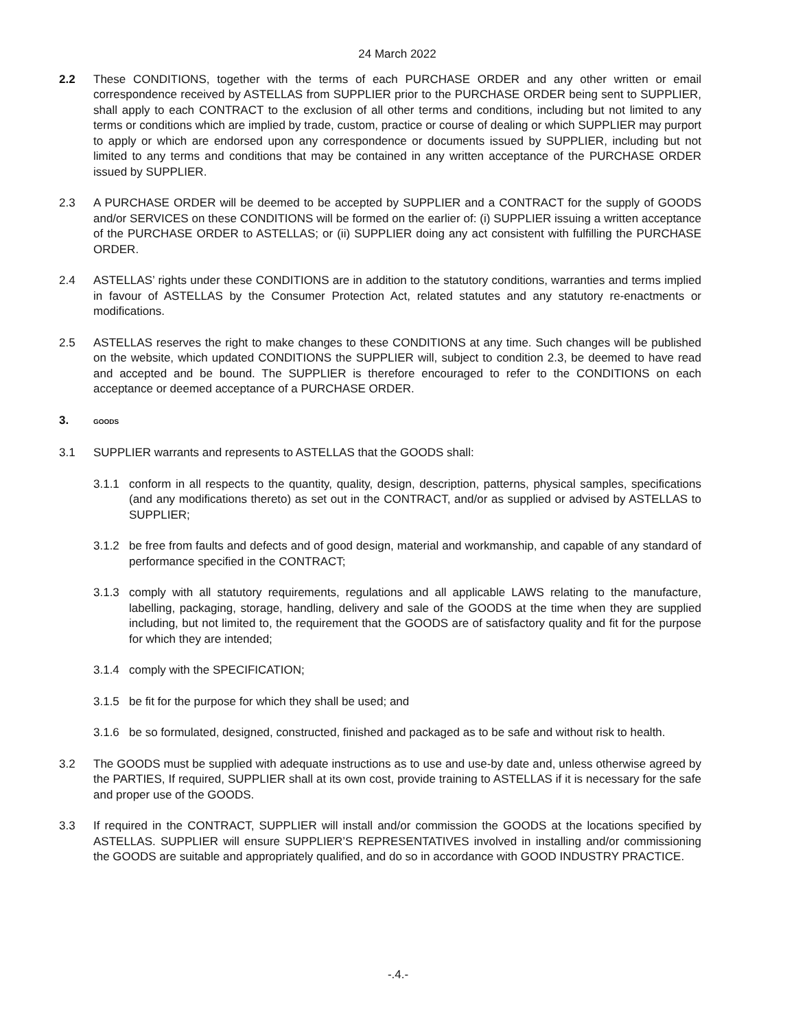24 March 2022
2.2 These CONDITIONS, together with the terms of each PURCHASE ORDER and any other written or email correspondence received by ASTELLAS from SUPPLIER prior to the PURCHASE ORDER being sent to SUPPLIER, shall apply to each CONTRACT to the exclusion of all other terms and conditions, including but not limited to any terms or conditions which are implied by trade, custom, practice or course of dealing or which SUPPLIER may purport to apply or which are endorsed upon any correspondence or documents issued by SUPPLIER, including but not limited to any terms and conditions that may be contained in any written acceptance of the PURCHASE ORDER issued by SUPPLIER.
2.3 A PURCHASE ORDER will be deemed to be accepted by SUPPLIER and a CONTRACT for the supply of GOODS and/or SERVICES on these CONDITIONS will be formed on the earlier of: (i) SUPPLIER issuing a written acceptance of the PURCHASE ORDER to ASTELLAS; or (ii) SUPPLIER doing any act consistent with fulfilling the PURCHASE ORDER.
2.4 ASTELLAS’ rights under these CONDITIONS are in addition to the statutory conditions, warranties and terms implied in favour of ASTELLAS by the Consumer Protection Act, related statutes and any statutory re-enactments or modifications.
2.5 ASTELLAS reserves the right to make changes to these CONDITIONS at any time. Such changes will be published on the website, which updated CONDITIONS the SUPPLIER will, subject to condition 2.3, be deemed to have read and accepted and be bound. The SUPPLIER is therefore encouraged to refer to the CONDITIONS on each acceptance or deemed acceptance of a PURCHASE ORDER.
3.
GOODS
3.1 SUPPLIER warrants and represents to ASTELLAS that the GOODS shall:
3.1.1 conform in all respects to the quantity, quality, design, description, patterns, physical samples, specifications (and any modifications thereto) as set out in the CONTRACT, and/or as supplied or advised by ASTELLAS to SUPPLIER;
3.1.2 be free from faults and defects and of good design, material and workmanship, and capable of any standard of performance specified in the CONTRACT;
3.1.3 comply with all statutory requirements, regulations and all applicable LAWS relating to the manufacture, labelling, packaging, storage, handling, delivery and sale of the GOODS at the time when they are supplied including, but not limited to, the requirement that the GOODS are of satisfactory quality and fit for the purpose for which they are intended;
3.1.4 comply with the SPECIFICATION;
3.1.5 be fit for the purpose for which they shall be used; and
3.1.6 be so formulated, designed, constructed, finished and packaged as to be safe and without risk to health.
3.2 The GOODS must be supplied with adequate instructions as to use and use-by date and, unless otherwise agreed by the PARTIES, If required, SUPPLIER shall at its own cost, provide training to ASTELLAS if it is necessary for the safe and proper use of the GOODS.
3.3 If required in the CONTRACT, SUPPLIER will install and/or commission the GOODS at the locations specified by ASTELLAS. SUPPLIER will ensure SUPPLIER’S REPRESENTATIVES involved in installing and/or commissioning the GOODS are suitable and appropriately qualified, and do so in accordance with GOOD INDUSTRY PRACTICE.
-.4.-